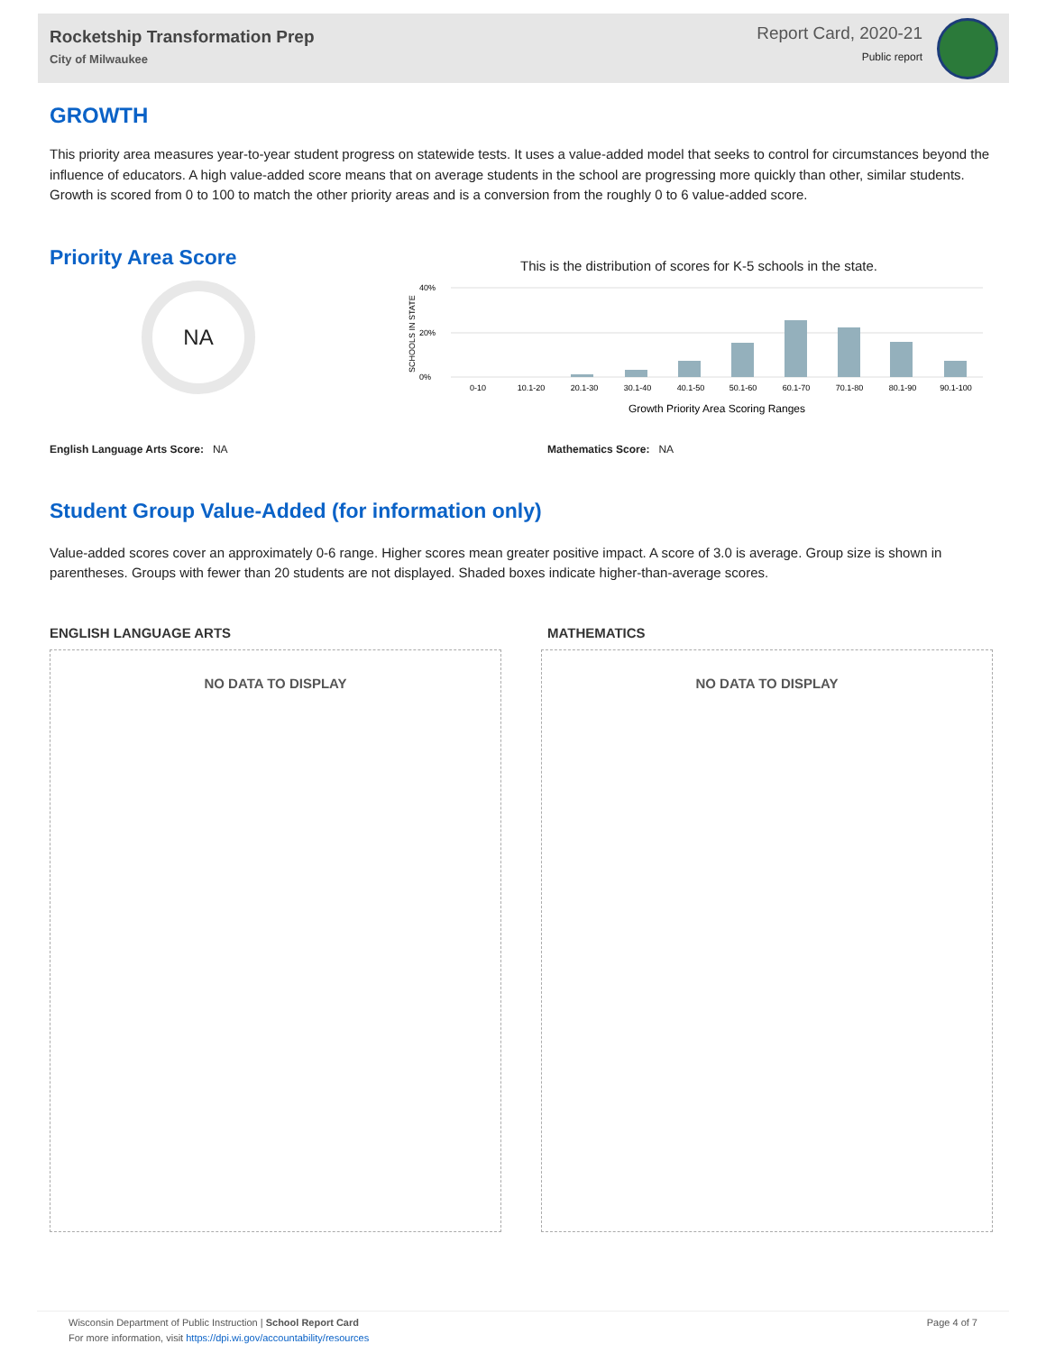Rocketship Transformation Prep
City of Milwaukee
Report Card, 2020-21
Public report
GROWTH
This priority area measures year-to-year student progress on statewide tests. It uses a value-added model that seeks to control for circumstances beyond the influence of educators. A high value-added score means that on average students in the school are progressing more quickly than other, similar students. Growth is scored from 0 to 100 to match the other priority areas and is a conversion from the roughly 0 to 6 value-added score.
Priority Area Score
NA
This is the distribution of scores for K-5 schools in the state.
SCHOOLS IN STATE
40%
20%
0%
0-10
10.1-20
20.1-30
30.1-40
40.1-50
50.1-60
60.1-70
70.1-80
80.1-90
90.1-100
Growth Priority Area Scoring Ranges
English Language Arts Score: NA Mathematics Score: NA
Student Group Value-Added (for information only)
Value-added scores cover an approximately 0-6 range. Higher scores mean greater positive impact. A score of 3.0 is average. Group size is shown in parentheses. Groups with fewer than 20 students are not displayed. Shaded boxes indicate higher-than-average scores.
ENGLISH LANGUAGE ARTS MATHEMATICS
NO DATA TO DISPLAY NO DATA TO DISPLAY
Wisconsin Department of Public Instruction | School Report Card
For more information, visit https://dpi.wi.gov/accountability/resources
Page 4 of 7